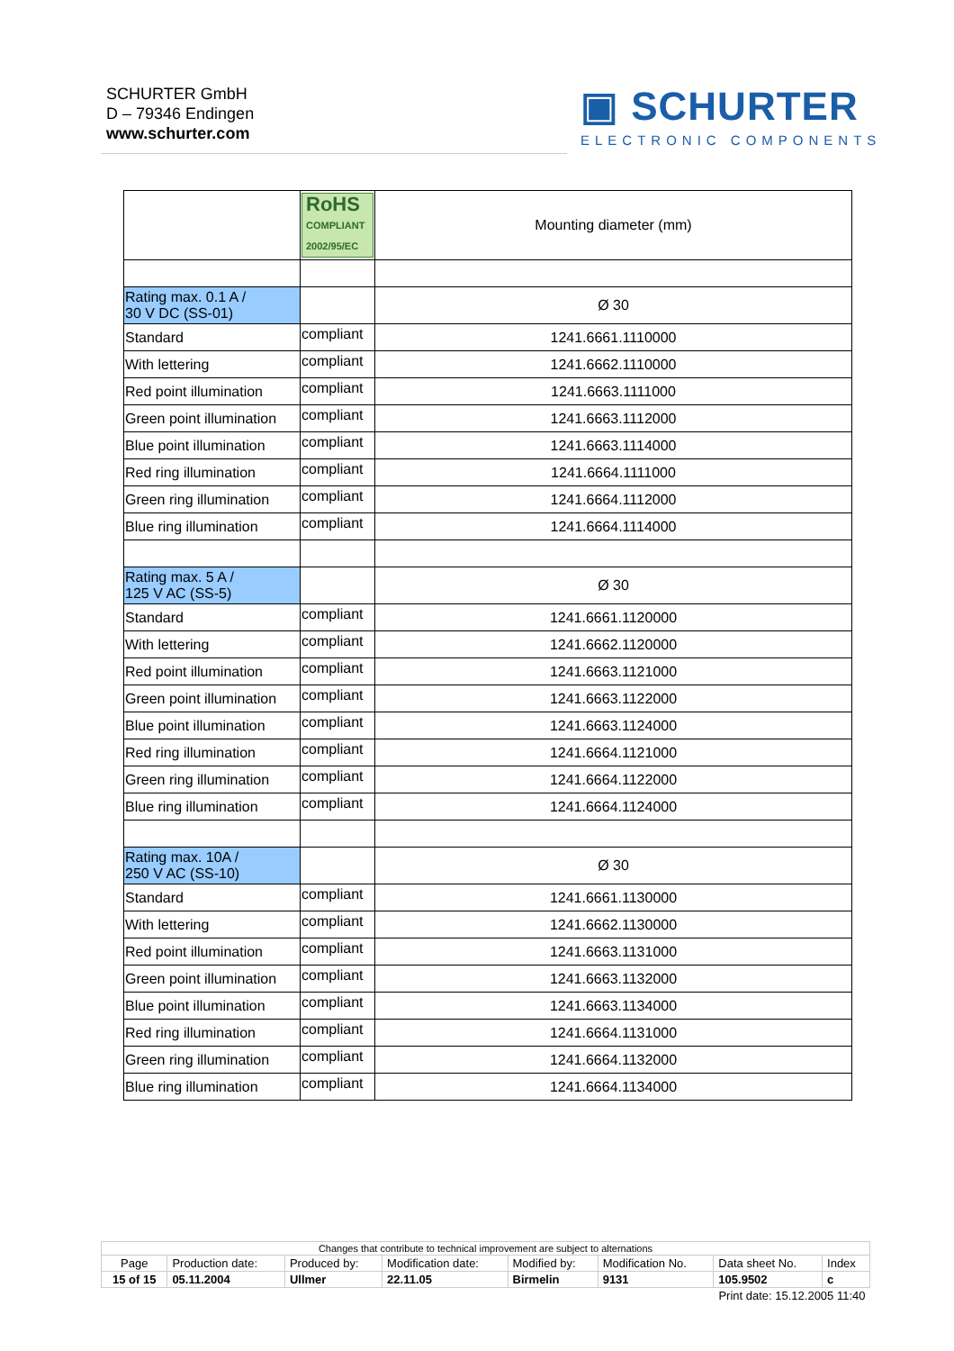SCHURTER GmbH
D – 79346 Endingen
www.schurter.com
▣ SCHURTER
ELECTRONIC COMPONENTS
| | RoHS COMPLIANT 2002/95/EC | Mounting diameter (mm) |
| Rating max. 0.1 A / 30 V DC (SS-01) | | Ø 30 |
| Standard | compliant | 1241.6661.1110000 |
| With lettering | compliant | 1241.6662.1110000 |
| Red point illumination | compliant | 1241.6663.1111000 |
| Green point illumination | compliant | 1241.6663.1112000 |
| Blue point illumination | compliant | 1241.6663.1114000 |
| Red ring illumination | compliant | 1241.6664.1111000 |
| Green ring illumination | compliant | 1241.6664.1112000 |
| Blue ring illumination | compliant | 1241.6664.1114000 |
| Rating max. 5 A / 125 V AC (SS-5) | | Ø 30 |
| Standard | compliant | 1241.6661.1120000 |
| With lettering | compliant | 1241.6662.1120000 |
| Red point illumination | compliant | 1241.6663.1121000 |
| Green point illumination | compliant | 1241.6663.1122000 |
| Blue point illumination | compliant | 1241.6663.1124000 |
| Red ring illumination | compliant | 1241.6664.1121000 |
| Green ring illumination | compliant | 1241.6664.1122000 |
| Blue ring illumination | compliant | 1241.6664.1124000 |
| Rating max. 10A / 250 V AC (SS-10) | | Ø 30 |
| Standard | compliant | 1241.6661.1130000 |
| With lettering | compliant | 1241.6662.1130000 |
| Red point illumination | compliant | 1241.6663.1131000 |
| Green point illumination | compliant | 1241.6663.1132000 |
| Blue point illumination | compliant | 1241.6663.1134000 |
| Red ring illumination | compliant | 1241.6664.1131000 |
| Green ring illumination | compliant | 1241.6664.1132000 |
| Blue ring illumination | compliant | 1241.6664.1134000 |
| Changes that contribute to technical improvement are subject to alternations | | | | | | | |
| Page | Production date: | Produced by: | Modification date: | Modified by: | Modification No. | Data sheet No. | Index |
| 15 of 15 | 05.11.2004 | Ullmer | 22.11.05 | Birmelin | 9131 | 105.9502 | c |
| Print date: 15.12.2005 11:40 | | | | | | | |